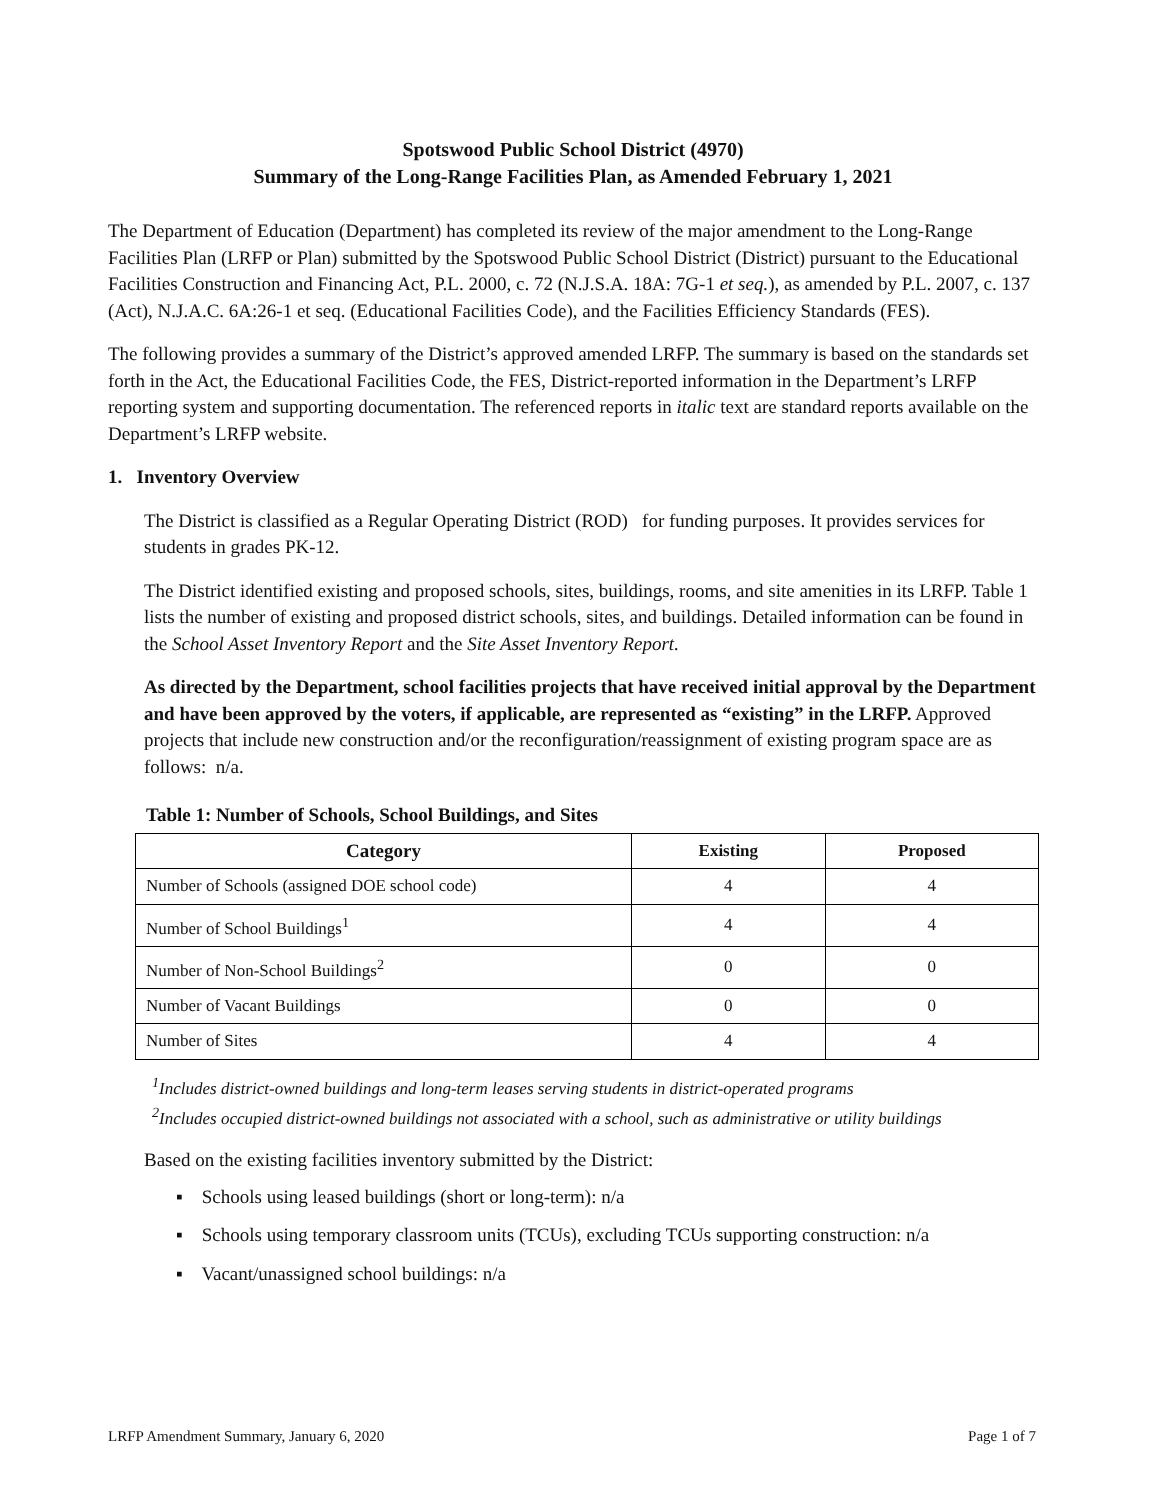Spotswood Public School District (4970)
Summary of the Long-Range Facilities Plan, as Amended February 1, 2021
The Department of Education (Department) has completed its review of the major amendment to the Long-Range Facilities Plan (LRFP or Plan) submitted by the Spotswood Public School District (District) pursuant to the Educational Facilities Construction and Financing Act, P.L. 2000, c. 72 (N.J.S.A. 18A: 7G-1 et seq.), as amended by P.L. 2007, c. 137 (Act), N.J.A.C. 6A:26-1 et seq. (Educational Facilities Code), and the Facilities Efficiency Standards (FES).
The following provides a summary of the District’s approved amended LRFP. The summary is based on the standards set forth in the Act, the Educational Facilities Code, the FES, District-reported information in the Department’s LRFP reporting system and supporting documentation. The referenced reports in italic text are standard reports available on the Department’s LRFP website.
1. Inventory Overview
The District is classified as a Regular Operating District (ROD) for funding purposes. It provides services for students in grades PK-12.
The District identified existing and proposed schools, sites, buildings, rooms, and site amenities in its LRFP. Table 1 lists the number of existing and proposed district schools, sites, and buildings. Detailed information can be found in the School Asset Inventory Report and the Site Asset Inventory Report.
As directed by the Department, school facilities projects that have received initial approval by the Department and have been approved by the voters, if applicable, are represented as “existing” in the LRFP. Approved projects that include new construction and/or the reconfiguration/reassignment of existing program space are as follows: n/a.
Table 1: Number of Schools, School Buildings, and Sites
| Category | Existing | Proposed |
| --- | --- | --- |
| Number of Schools (assigned DOE school code) | 4 | 4 |
| Number of School Buildings<sup>1</sup> | 4 | 4 |
| Number of Non-School Buildings<sup>2</sup> | 0 | 0 |
| Number of Vacant Buildings | 0 | 0 |
| Number of Sites | 4 | 4 |
<sup>1</sup> Includes district-owned buildings and long-term leases serving students in district-operated programs
<sup>2</sup> Includes occupied district-owned buildings not associated with a school, such as administrative or utility buildings
Based on the existing facilities inventory submitted by the District:
▪ Schools using leased buildings (short or long-term): n/a
▪ Schools using temporary classroom units (TCUs), excluding TCUs supporting construction: n/a
▪ Vacant/unassigned school buildings: n/a
LRFP Amendment Summary, January 6, 2020 Page 1 of 7